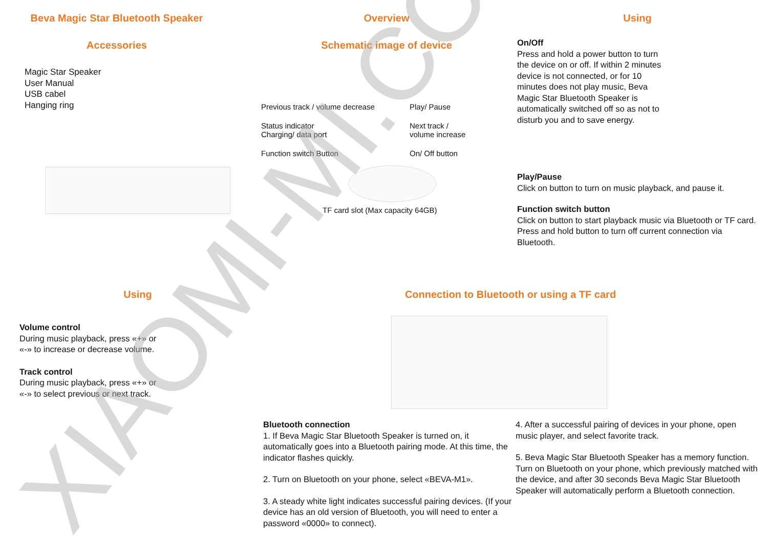Beva Magic Star Bluetooth Speaker
Accessories
Magic Star Speaker
User Manual
USB cabel
Hanging ring
Overview
Schematic image of device
Previous track / volume decrease Play/ Pause Status indicator
Charging/ data port Next track /
volume increase Function switch Button On/ Off button
TF card slot (Max capacity 64GB)
Using
On/Off
Press and hold a power button to turn the device on or off. If within 2 minutes device is not connected, or for 10 minutes does not play music, Beva Magic Star Bluetooth Speaker is automatically switched off so as not to disturb you and to save energy.
Play/Pause
Click on button to turn on music playback, and pause it.
Function switch button
Click on button to start playback music via Bluetooth or TF card. Press and hold button to turn off current connection via Bluetooth.
Using
Volume control
During music playback, press «+» or «-» to increase or decrease volume.
Track control
During music playback, press «+» or «-» to select previous or next track.
Connection to Bluetooth or using a TF card
Bluetooth connection
1. If Beva Magic Star Bluetooth Speaker is turned on, it automatically goes into a Bluetooth pairing mode. At this time, the indicator flashes quickly.
2. Turn on Bluetooth on your phone, select «BEVA-M1».
3. A steady white light indicates successful pairing devices. (If your device has an old version of Bluetooth, you will need to enter a password «0000» to connect).
4. After a successful pairing of devices in your phone, open music player, and select favorite track.
5. Beva Magic Star Bluetooth Speaker has a memory function. Turn on Bluetooth on your phone, which previously matched with the device, and after 30 seconds Beva Magic Star Bluetooth Speaker will automatically perform a Bluetooth connection.
XIAOMI-MI.COM